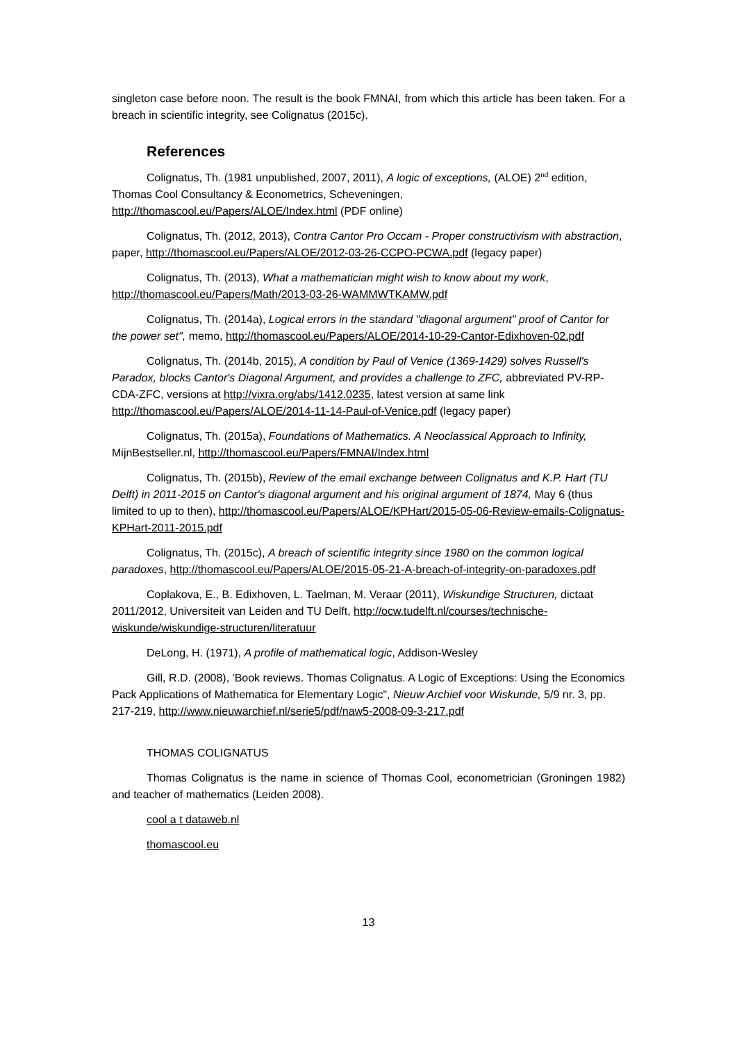singleton case before noon. The result is the book FMNAI, from which this article has been taken. For a breach in scientific integrity, see Colignatus (2015c).
References
Colignatus, Th. (1981 unpublished, 2007, 2011), A logic of exceptions, (ALOE) 2<sup>nd</sup> edition, Thomas Cool Consultancy & Econometrics, Scheveningen, http://thomascool.eu/Papers/ALOE/Index.html (PDF online)
Colignatus, Th. (2012, 2013), Contra Cantor Pro Occam - Proper constructivism with abstraction, paper, http://thomascool.eu/Papers/ALOE/2012-03-26-CCPO-PCWA.pdf (legacy paper)
Colignatus, Th. (2013), What a mathematician might wish to know about my work, http://thomascool.eu/Papers/Math/2013-03-26-WAMMWTKAMW.pdf
Colignatus, Th. (2014a), Logical errors in the standard "diagonal argument" proof of Cantor for the power set", memo, http://thomascool.eu/Papers/ALOE/2014-10-29-Cantor-Edixhoven-02.pdf
Colignatus, Th. (2014b, 2015), A condition by Paul of Venice (1369-1429) solves Russell's Paradox, blocks Cantor's Diagonal Argument, and provides a challenge to ZFC, abbreviated PV-RP-CDA-ZFC, versions at http://vixra.org/abs/1412.0235, latest version at same link http://thomascool.eu/Papers/ALOE/2014-11-14-Paul-of-Venice.pdf (legacy paper)
Colignatus, Th. (2015a), Foundations of Mathematics. A Neoclassical Approach to Infinity, MijnBestseller.nl, http://thomascool.eu/Papers/FMNAI/Index.html
Colignatus, Th. (2015b), Review of the email exchange between Colignatus and K.P. Hart (TU Delft) in 2011-2015 on Cantor's diagonal argument and his original argument of 1874, May 6 (thus limited to up to then), http://thomascool.eu/Papers/ALOE/KPHart/2015-05-06-Review-emails-Colignatus-KPHart-2011-2015.pdf
Colignatus, Th. (2015c), A breach of scientific integrity since 1980 on the common logical paradoxes, http://thomascool.eu/Papers/ALOE/2015-05-21-A-breach-of-integrity-on-paradoxes.pdf
Coplakova, E., B. Edixhoven, L. Taelman, M. Veraar (2011), Wiskundige Structuren, dictaat 2011/2012, Universiteit van Leiden and TU Delft, http://ocw.tudelft.nl/courses/technische-wiskunde/wiskundige-structuren/literatuur
DeLong, H. (1971), A profile of mathematical logic, Addison-Wesley
Gill, R.D. (2008), 'Book reviews. Thomas Colignatus. A Logic of Exceptions: Using the Economics Pack Applications of Mathematica for Elementary Logic", Nieuw Archief voor Wiskunde, 5/9 nr. 3, pp. 217-219, http://www.nieuwarchief.nl/serie5/pdf/naw5-2008-09-3-217.pdf
THOMAS COLIGNATUS
Thomas Colignatus is the name in science of Thomas Cool, econometrician (Groningen 1982) and teacher of mathematics (Leiden 2008).
cool a t dataweb.nl
thomascool.eu
13